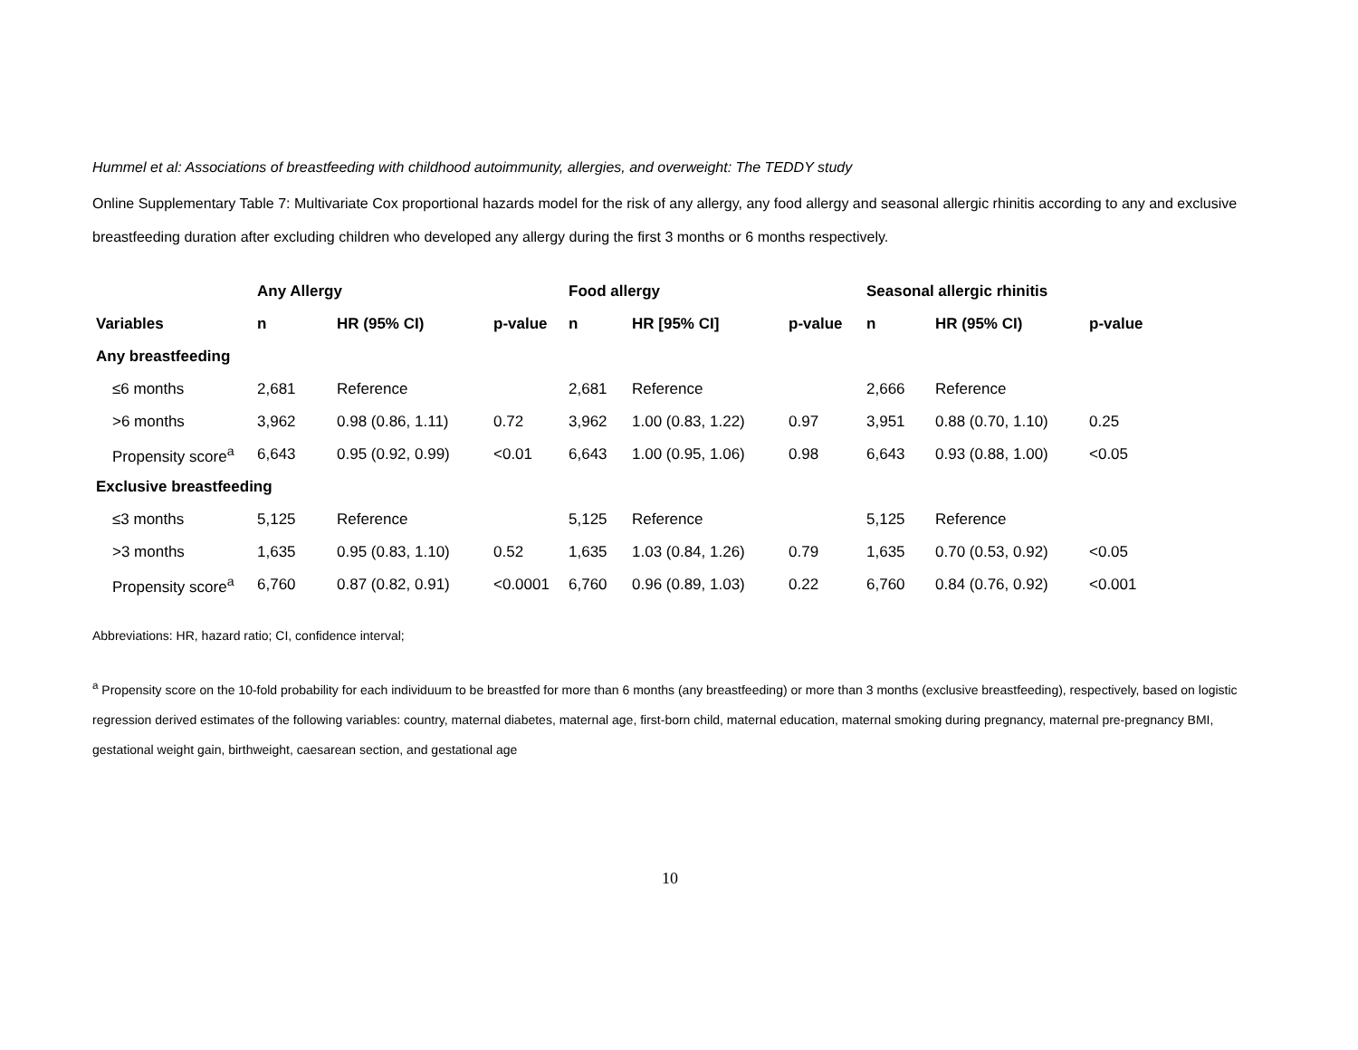Hummel et al: Associations of breastfeeding with childhood autoimmunity, allergies, and overweight: The TEDDY study
Online Supplementary Table 7: Multivariate Cox proportional hazards model for the risk of any allergy, any food allergy and seasonal allergic rhinitis according to any and exclusive breastfeeding duration after excluding children who developed any allergy during the first 3 months or 6 months respectively.
| | Any Allergy | | | Food allergy | | | Seasonal allergic rhinitis | | |
| --- | --- | --- | --- | --- | --- | --- | --- | --- | --- |
| Variables | n | HR (95% CI) | p-value | n | HR [95% CI] | p-value | n | HR (95% CI) | p-value |
| Any breastfeeding | | | | | | | | | |
| ≤6 months | 2,681 | Reference | | 2,681 | Reference | | 2,666 | Reference | |
| >6 months | 3,962 | 0.98 (0.86, 1.11) | 0.72 | 3,962 | 1.00 (0.83, 1.22) | 0.97 | 3,951 | 0.88 (0.70, 1.10) | 0.25 |
| Propensity score<sup>a</sup> | 6,643 | 0.95 (0.92, 0.99) | <0.01 | 6,643 | 1.00 (0.95, 1.06) | 0.98 | 6,643 | 0.93 (0.88, 1.00) | <0.05 |
| Exclusive breastfeeding | | | | | | | | | |
| ≤3 months | 5,125 | Reference | | 5,125 | Reference | | 5,125 | Reference | |
| >3 months | 1,635 | 0.95 (0.83, 1.10) | 0.52 | 1,635 | 1.03 (0.84, 1.26) | 0.79 | 1,635 | 0.70 (0.53, 0.92) | <0.05 |
| Propensity score<sup>a</sup> | 6,760 | 0.87 (0.82, 0.91) | <0.0001 | 6,760 | 0.96 (0.89, 1.03) | 0.22 | 6,760 | 0.84 (0.76, 0.92) | <0.001 |
Abbreviations: HR, hazard ratio; CI, confidence interval;
<sup>a</sup> Propensity score on the 10-fold probability for each individuum to be breastfed for more than 6 months (any breastfeeding) or more than 3 months (exclusive breastfeeding), respectively, based on logistic regression derived estimates of the following variables: country, maternal diabetes, maternal age, first-born child, maternal education, maternal smoking during pregnancy, maternal pre-pregnancy BMI, gestational weight gain, birthweight, caesarean section, and gestational age
10